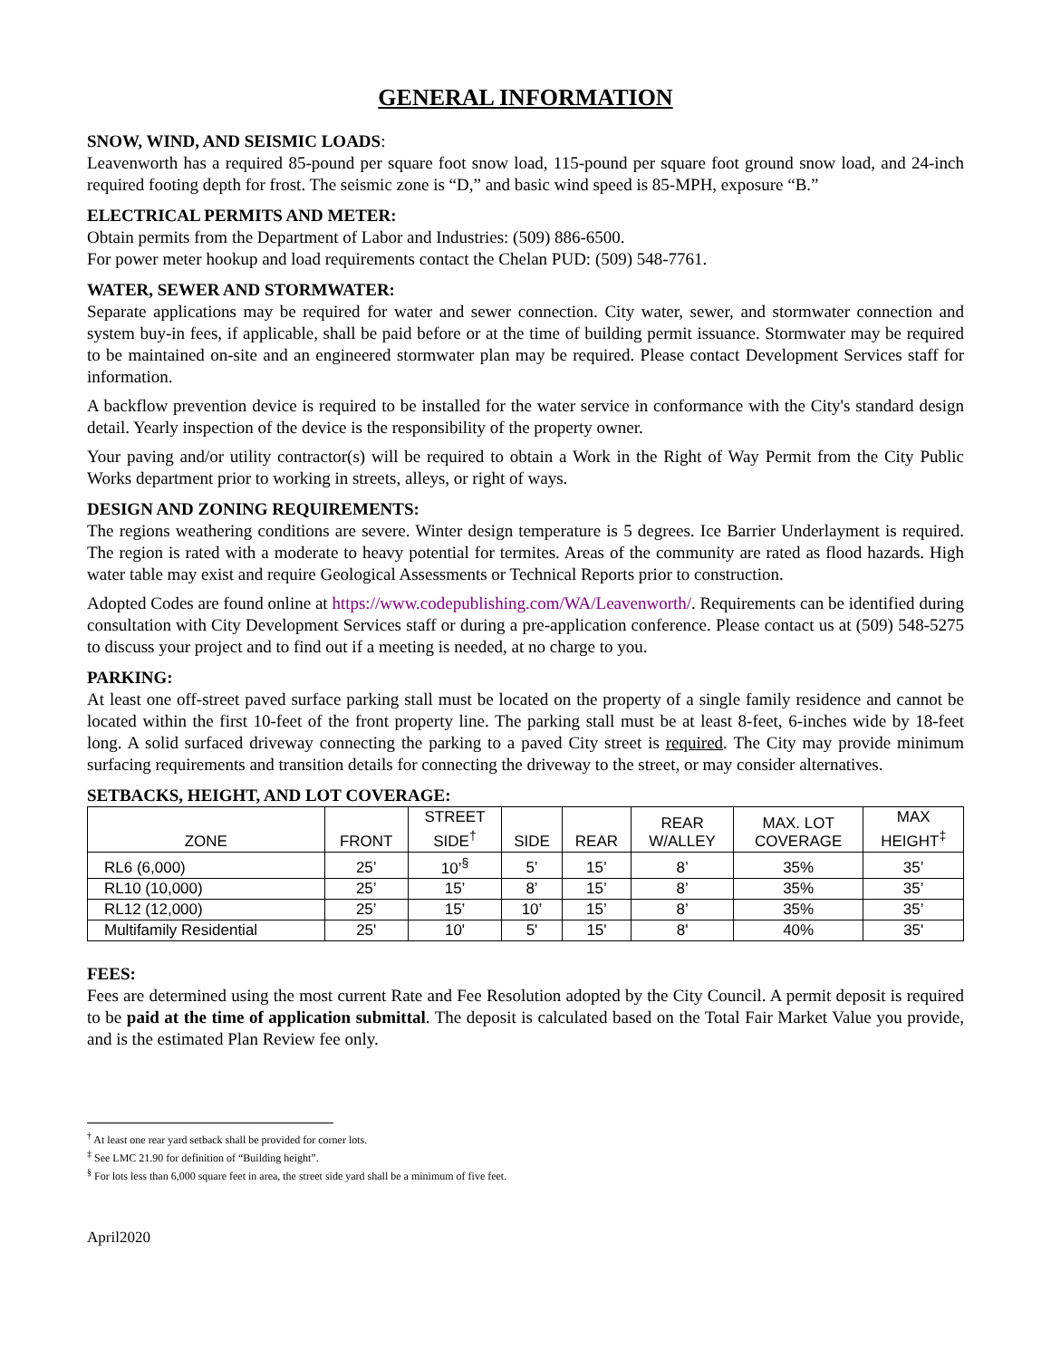GENERAL INFORMATION
SNOW, WIND, AND SEISMIC LOADS:
Leavenworth has a required 85-pound per square foot snow load, 115-pound per square foot ground snow load, and 24-inch required footing depth for frost. The seismic zone is “D,” and basic wind speed is 85-MPH, exposure “B.”
ELECTRICAL PERMITS AND METER:
Obtain permits from the Department of Labor and Industries: (509) 886-6500.
For power meter hookup and load requirements contact the Chelan PUD: (509) 548-7761.
WATER, SEWER AND STORMWATER:
Separate applications may be required for water and sewer connection. City water, sewer, and stormwater connection and system buy-in fees, if applicable, shall be paid before or at the time of building permit issuance. Stormwater may be required to be maintained on-site and an engineered stormwater plan may be required. Please contact Development Services staff for information.
A backflow prevention device is required to be installed for the water service in conformance with the City's standard design detail. Yearly inspection of the device is the responsibility of the property owner.
Your paving and/or utility contractor(s) will be required to obtain a Work in the Right of Way Permit from the City Public Works department prior to working in streets, alleys, or right of ways.
DESIGN AND ZONING REQUIREMENTS:
The regions weathering conditions are severe. Winter design temperature is 5 degrees. Ice Barrier Underlayment is required. The region is rated with a moderate to heavy potential for termites. Areas of the community are rated as flood hazards. High water table may exist and require Geological Assessments or Technical Reports prior to construction.
Adopted Codes are found online at https://www.codepublishing.com/WA/Leavenworth/. Requirements can be identified during consultation with City Development Services staff or during a pre-application conference. Please contact us at (509) 548-5275 to discuss your project and to find out if a meeting is needed, at no charge to you.
PARKING:
At least one off-street paved surface parking stall must be located on the property of a single family residence and cannot be located within the first 10-feet of the front property line. The parking stall must be at least 8-feet, 6-inches wide by 18-feet long. A solid surfaced driveway connecting the parking to a paved City street is required. The City may provide minimum surfacing requirements and transition details for connecting the driveway to the street, or may consider alternatives.
SETBACKS, HEIGHT, AND LOT COVERAGE:
| ZONE | FRONT | STREET SIDE<sup>†</sup> | SIDE | REAR | REAR W/ALLEY | MAX. LOT COVERAGE | MAX HEIGHT<sup>‡</sup> |
| --- | --- | --- | --- | --- | --- | --- | --- |
| RL6 (6,000) | 25’ | 10’<sup>§</sup> | 5’ | 15’ | 8’ | 35% | 35’ |
| RL10 (10,000) | 25’ | 15’ | 8’ | 15’ | 8’ | 35% | 35’ |
| RL12 (12,000) | 25’ | 15’ | 10’ | 15’ | 8’ | 35% | 35’ |
| Multifamily Residential | 25' | 10' | 5' | 15' | 8' | 40% | 35' |
FEES:
Fees are determined using the most current Rate and Fee Resolution adopted by the City Council. A permit deposit is required to be paid at the time of application submittal. The deposit is calculated based on the Total Fair Market Value you provide, and is the estimated Plan Review fee only.
<sup>†</sup> At least one rear yard setback shall be provided for corner lots.
<sup>‡</sup> See LMC 21.90 for definition of “Building height”.
<sup>§</sup> For lots less than 6,000 square feet in area, the street side yard shall be a minimum of five feet.
April2020